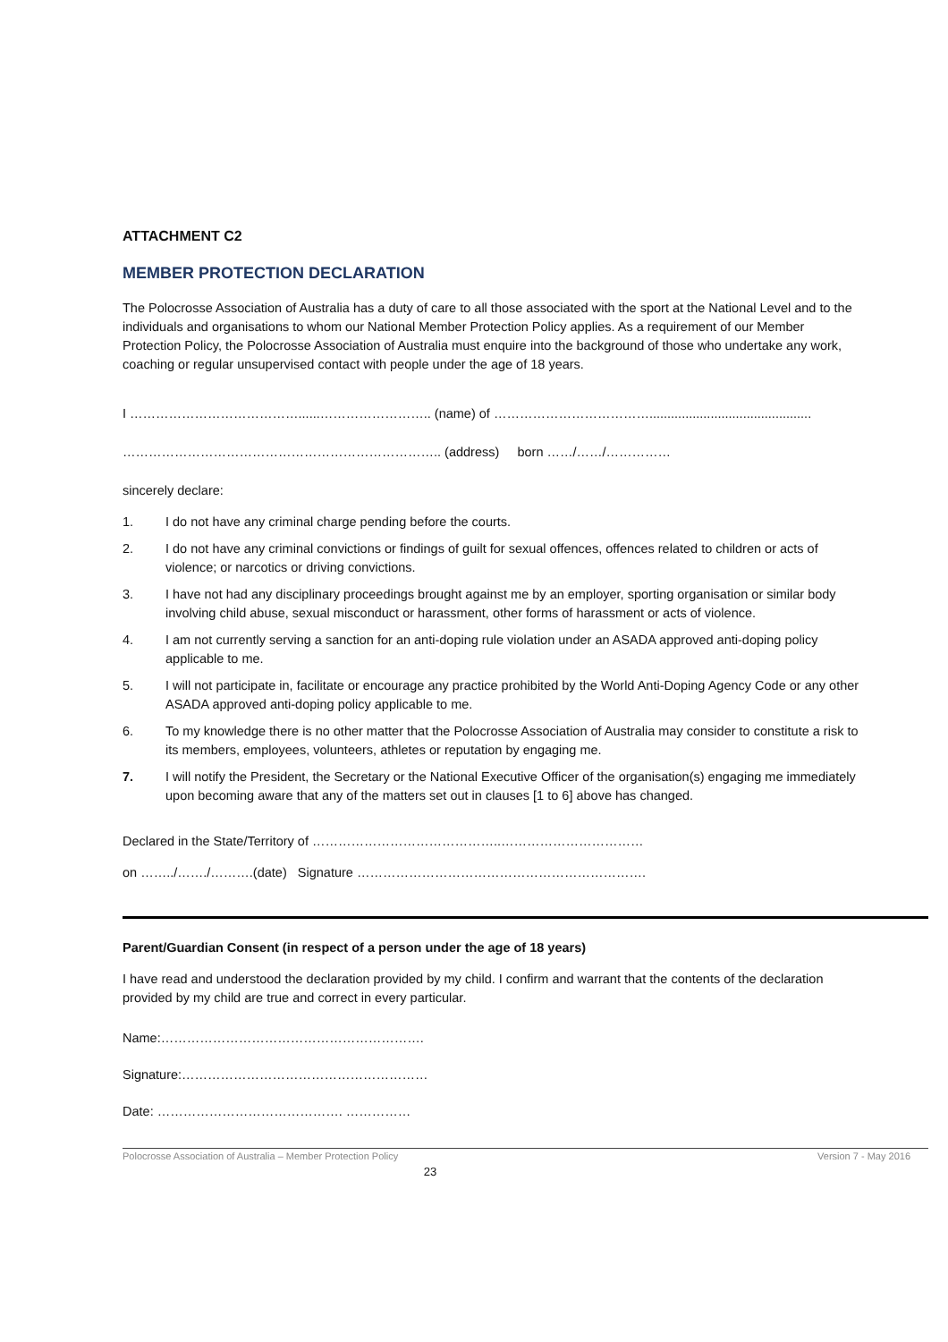ATTACHMENT C2
MEMBER PROTECTION DECLARATION
The Polocrosse Association of Australia has a duty of care to all those associated with the sport at the National Level and to the individuals and organisations to whom our National Member Protection Policy applies. As a requirement of our Member Protection Policy, the Polocrosse Association of Australia must enquire into the background of those who undertake any work, coaching or regular unsupervised contact with people under the age of 18 years.
I …………………………………......…………………….. (name) of ……………………………….............................................
……………………………………………………………….. (address) born ……/……/……………
sincerely declare:
1. I do not have any criminal charge pending before the courts.
2. I do not have any criminal convictions or findings of guilt for sexual offences, offences related to children or acts of violence; or narcotics or driving convictions.
3. I have not had any disciplinary proceedings brought against me by an employer, sporting organisation or similar body involving child abuse, sexual misconduct or harassment, other forms of harassment or acts of violence.
4. I am not currently serving a sanction for an anti-doping rule violation under an ASADA approved anti-doping policy applicable to me.
5. I will not participate in, facilitate or encourage any practice prohibited by the World Anti-Doping Agency Code or any other ASADA approved anti-doping policy applicable to me.
6. To my knowledge there is no other matter that the Polocrosse Association of Australia may consider to constitute a risk to its members, employees, volunteers, athletes or reputation by engaging me.
7. I will notify the President, the Secretary or the National Executive Officer of the organisation(s) engaging me immediately upon becoming aware that any of the matters set out in clauses [1 to 6] above has changed.
Declared in the State/Territory of ……………………………………..……………………………
on ……../……./……….(date) Signature ………………………………………………………….
Parent/Guardian Consent (in respect of a person under the age of 18 years)
I have read and understood the declaration provided by my child. I confirm and warrant that the contents of the declaration provided by my child are true and correct in every particular.
Name:…………………………………………………….
Signature:…………………………………………………
Date: ……………………………………. ……………
Polocrosse Association of Australia – Member Protection Policy Version 7 - May 2016
23